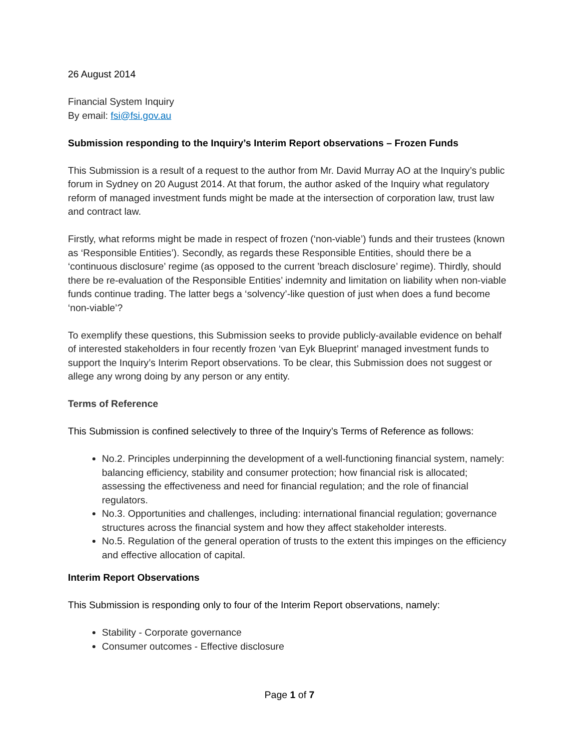26 August 2014
Financial System Inquiry
By email: fsi@fsi.gov.au
Submission responding to the Inquiry’s Interim Report observations – Frozen Funds
This Submission is a result of a request to the author from Mr. David Murray AO at the Inquiry’s public forum in Sydney on 20 August 2014. At that forum, the author asked of the Inquiry what regulatory reform of managed investment funds might be made at the intersection of corporation law, trust law and contract law.
Firstly, what reforms might be made in respect of frozen (‘non-viable’) funds and their trustees (known as ‘Responsible Entities’). Secondly, as regards these Responsible Entities, should there be a ‘continuous disclosure’ regime (as opposed to the current ’breach disclosure’ regime). Thirdly, should there be re-evaluation of the Responsible Entities’ indemnity and limitation on liability when non-viable funds continue trading. The latter begs a ‘solvency’-like question of just when does a fund become ‘non-viable’?
To exemplify these questions, this Submission seeks to provide publicly-available evidence on behalf of interested stakeholders in four recently frozen ‘van Eyk Blueprint’ managed investment funds to support the Inquiry’s Interim Report observations. To be clear, this Submission does not suggest or allege any wrong doing by any person or any entity.
Terms of Reference
This Submission is confined selectively to three of the Inquiry’s Terms of Reference as follows:
No.2. Principles underpinning the development of a well-functioning financial system, namely: balancing efficiency, stability and consumer protection; how financial risk is allocated; assessing the effectiveness and need for financial regulation; and the role of financial regulators.
No.3. Opportunities and challenges, including: international financial regulation; governance structures across the financial system and how they affect stakeholder interests.
No.5. Regulation of the general operation of trusts to the extent this impinges on the efficiency and effective allocation of capital.
Interim Report Observations
This Submission is responding only to four of the Interim Report observations, namely:
Stability - Corporate governance
Consumer outcomes - Effective disclosure
Page 1 of 7